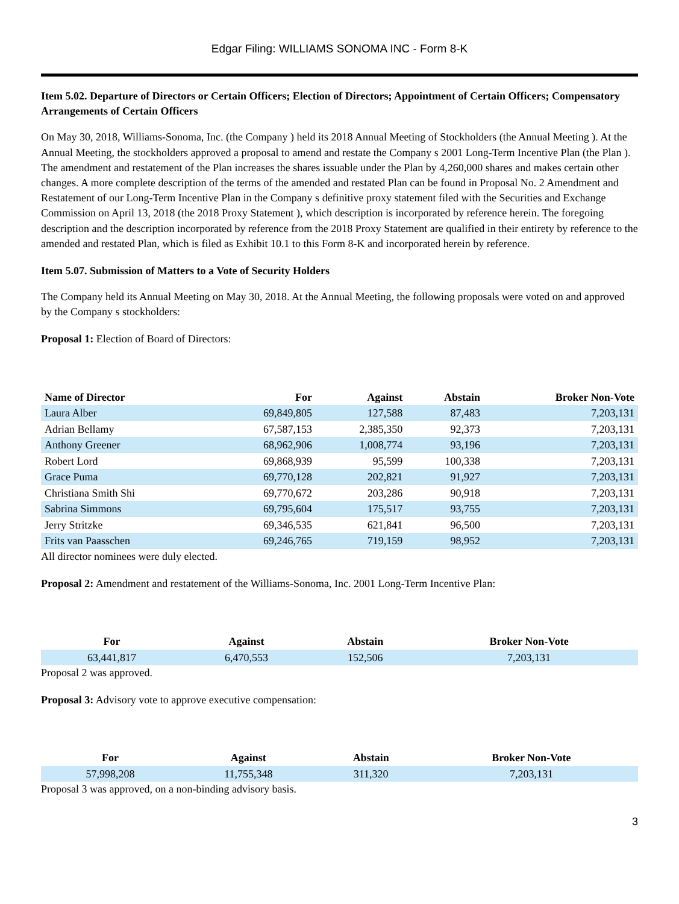Edgar Filing: WILLIAMS SONOMA INC - Form 8-K
Item 5.02. Departure of Directors or Certain Officers; Election of Directors; Appointment of Certain Officers; Compensatory Arrangements of Certain Officers
On May 30, 2018, Williams-Sonoma, Inc. (the Company ) held its 2018 Annual Meeting of Stockholders (the Annual Meeting ). At the Annual Meeting, the stockholders approved a proposal to amend and restate the Company s 2001 Long-Term Incentive Plan (the Plan ). The amendment and restatement of the Plan increases the shares issuable under the Plan by 4,260,000 shares and makes certain other changes. A more complete description of the terms of the amended and restated Plan can be found in Proposal No. 2 Amendment and Restatement of our Long-Term Incentive Plan in the Company s definitive proxy statement filed with the Securities and Exchange Commission on April 13, 2018 (the 2018 Proxy Statement ), which description is incorporated by reference herein. The foregoing description and the description incorporated by reference from the 2018 Proxy Statement are qualified in their entirety by reference to the amended and restated Plan, which is filed as Exhibit 10.1 to this Form 8-K and incorporated herein by reference.
Item 5.07. Submission of Matters to a Vote of Security Holders
The Company held its Annual Meeting on May 30, 2018. At the Annual Meeting, the following proposals were voted on and approved by the Company s stockholders:
Proposal 1: Election of Board of Directors:
| Name of Director | For | Against | Abstain | Broker Non-Vote |
| --- | --- | --- | --- | --- |
| Laura Alber | 69,849,805 | 127,588 | 87,483 | 7,203,131 |
| Adrian Bellamy | 67,587,153 | 2,385,350 | 92,373 | 7,203,131 |
| Anthony Greener | 68,962,906 | 1,008,774 | 93,196 | 7,203,131 |
| Robert Lord | 69,868,939 | 95,599 | 100,338 | 7,203,131 |
| Grace Puma | 69,770,128 | 202,821 | 91,927 | 7,203,131 |
| Christiana Smith Shi | 69,770,672 | 203,286 | 90,918 | 7,203,131 |
| Sabrina Simmons | 69,795,604 | 175,517 | 93,755 | 7,203,131 |
| Jerry Stritzke | 69,346,535 | 621,841 | 96,500 | 7,203,131 |
| Frits van Paasschen | 69,246,765 | 719,159 | 98,952 | 7,203,131 |
All director nominees were duly elected.
Proposal 2: Amendment and restatement of the Williams-Sonoma, Inc. 2001 Long-Term Incentive Plan:
| For | Against | Abstain | Broker Non-Vote |
| --- | --- | --- | --- |
| 63,441,817 | 6,470,553 | 152,506 | 7,203,131 |
Proposal 2 was approved.
Proposal 3: Advisory vote to approve executive compensation:
| For | Against | Abstain | Broker Non-Vote |
| --- | --- | --- | --- |
| 57,998,208 | 11,755,348 | 311,320 | 7,203,131 |
Proposal 3 was approved, on a non-binding advisory basis.
3